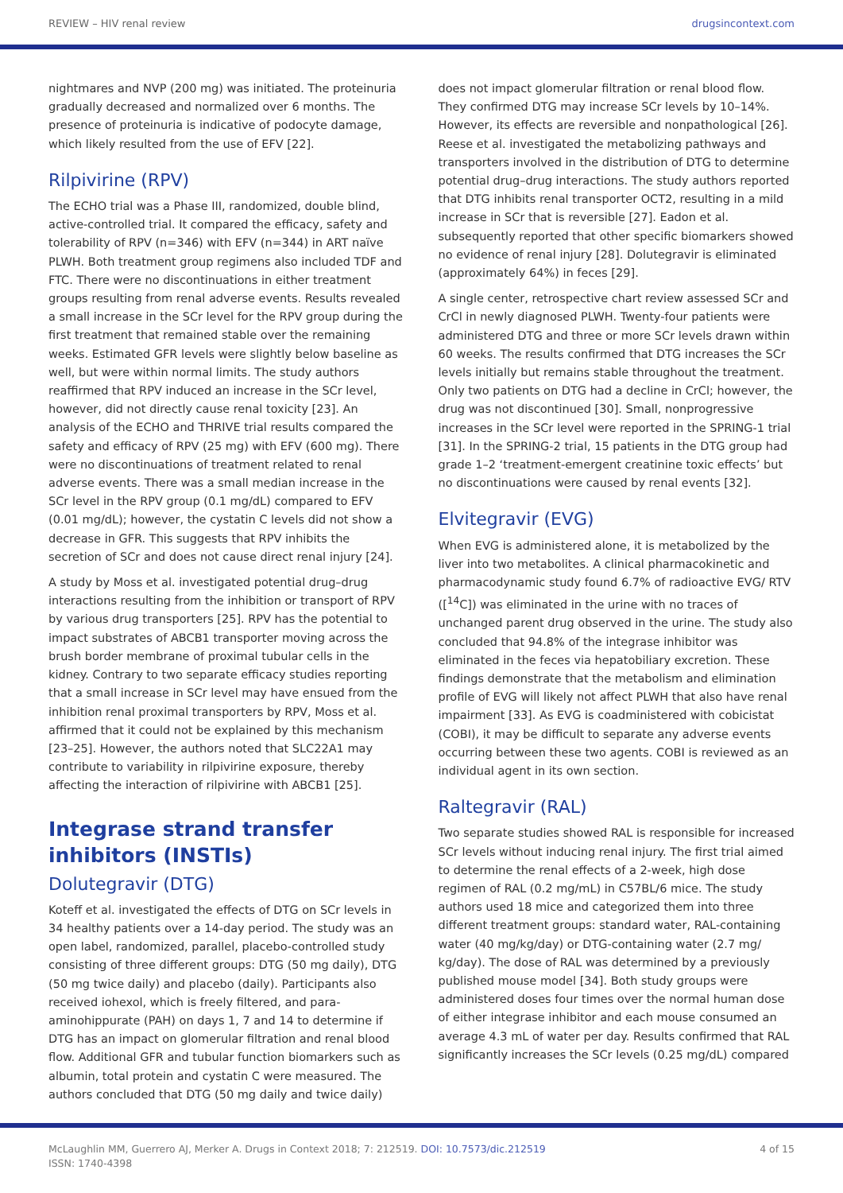REVIEW – HIV renal review drugsincontext.com
nightmares and NVP (200 mg) was initiated. The proteinuria gradually decreased and normalized over 6 months. The presence of proteinuria is indicative of podocyte damage, which likely resulted from the use of EFV [22].
Rilpivirine (RPV)
The ECHO trial was a Phase III, randomized, double blind, active-controlled trial. It compared the efficacy, safety and tolerability of RPV (n=346) with EFV (n=344) in ART naïve PLWH. Both treatment group regimens also included TDF and FTC. There were no discontinuations in either treatment groups resulting from renal adverse events. Results revealed a small increase in the SCr level for the RPV group during the first treatment that remained stable over the remaining weeks. Estimated GFR levels were slightly below baseline as well, but were within normal limits. The study authors reaffirmed that RPV induced an increase in the SCr level, however, did not directly cause renal toxicity [23]. An analysis of the ECHO and THRIVE trial results compared the safety and efficacy of RPV (25 mg) with EFV (600 mg). There were no discontinuations of treatment related to renal adverse events. There was a small median increase in the SCr level in the RPV group (0.1 mg/dL) compared to EFV (0.01 mg/dL); however, the cystatin C levels did not show a decrease in GFR. This suggests that RPV inhibits the secretion of SCr and does not cause direct renal injury [24].
A study by Moss et al. investigated potential drug–drug interactions resulting from the inhibition or transport of RPV by various drug transporters [25]. RPV has the potential to impact substrates of ABCB1 transporter moving across the brush border membrane of proximal tubular cells in the kidney. Contrary to two separate efficacy studies reporting that a small increase in SCr level may have ensued from the inhibition renal proximal transporters by RPV, Moss et al. affirmed that it could not be explained by this mechanism [23–25]. However, the authors noted that SLC22A1 may contribute to variability in rilpivirine exposure, thereby affecting the interaction of rilpivirine with ABCB1 [25].
Integrase strand transfer inhibitors (INSTIs)
Dolutegravir (DTG)
Koteff et al. investigated the effects of DTG on SCr levels in 34 healthy patients over a 14-day period. The study was an open label, randomized, parallel, placebo-controlled study consisting of three different groups: DTG (50 mg daily), DTG (50 mg twice daily) and placebo (daily). Participants also received iohexol, which is freely filtered, and para-aminohippurate (PAH) on days 1, 7 and 14 to determine if DTG has an impact on glomerular filtration and renal blood flow. Additional GFR and tubular function biomarkers such as albumin, total protein and cystatin C were measured. The authors concluded that DTG (50 mg daily and twice daily)
does not impact glomerular filtration or renal blood flow. They confirmed DTG may increase SCr levels by 10–14%. However, its effects are reversible and nonpathological [26]. Reese et al. investigated the metabolizing pathways and transporters involved in the distribution of DTG to determine potential drug–drug interactions. The study authors reported that DTG inhibits renal transporter OCT2, resulting in a mild increase in SCr that is reversible [27]. Eadon et al. subsequently reported that other specific biomarkers showed no evidence of renal injury [28]. Dolutegravir is eliminated (approximately 64%) in feces [29].
A single center, retrospective chart review assessed SCr and CrCl in newly diagnosed PLWH. Twenty-four patients were administered DTG and three or more SCr levels drawn within 60 weeks. The results confirmed that DTG increases the SCr levels initially but remains stable throughout the treatment. Only two patients on DTG had a decline in CrCl; however, the drug was not discontinued [30]. Small, nonprogressive increases in the SCr level were reported in the SPRING-1 trial [31]. In the SPRING-2 trial, 15 patients in the DTG group had grade 1–2 ‘treatment-emergent creatinine toxic effects’ but no discontinuations were caused by renal events [32].
Elvitegravir (EVG)
When EVG is administered alone, it is metabolized by the liver into two metabolites. A clinical pharmacokinetic and pharmacodynamic study found 6.7% of radioactive EVG/ RTV ([<sup>14</sup>C]) was eliminated in the urine with no traces of unchanged parent drug observed in the urine. The study also concluded that 94.8% of the integrase inhibitor was eliminated in the feces via hepatobiliary excretion. These findings demonstrate that the metabolism and elimination profile of EVG will likely not affect PLWH that also have renal impairment [33]. As EVG is coadministered with cobicistat (COBI), it may be difficult to separate any adverse events occurring between these two agents. COBI is reviewed as an individual agent in its own section.
Raltegravir (RAL)
Two separate studies showed RAL is responsible for increased SCr levels without inducing renal injury. The first trial aimed to determine the renal effects of a 2-week, high dose regimen of RAL (0.2 mg/mL) in C57BL/6 mice. The study authors used 18 mice and categorized them into three different treatment groups: standard water, RAL-containing water (40 mg/kg/day) or DTG-containing water (2.7 mg/ kg/day). The dose of RAL was determined by a previously published mouse model [34]. Both study groups were administered doses four times over the normal human dose of either integrase inhibitor and each mouse consumed an average 4.3 mL of water per day. Results confirmed that RAL significantly increases the SCr levels (0.25 mg/dL) compared
McLaughlin MM, Guerrero AJ, Merker A. Drugs in Context 2018; 7: 212519. DOI: 10.7573/dic.212519
ISSN: 1740-4398 4 of 15